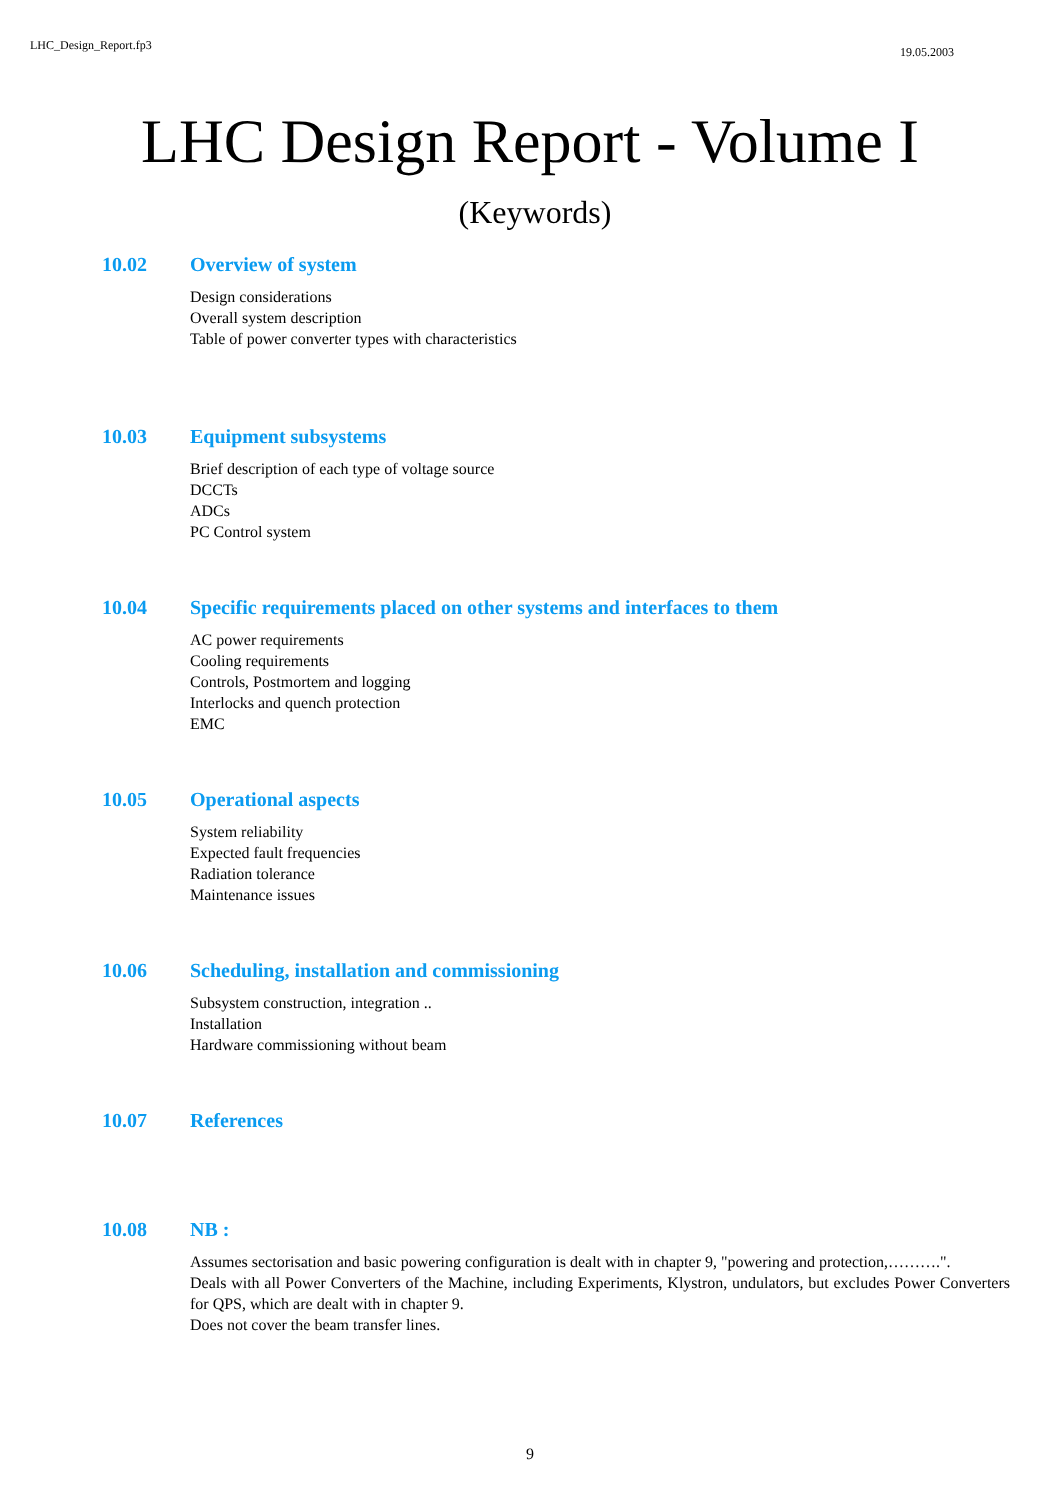LHC_Design_Report.fp3 19.05.2003
LHC Design Report - Volume I
(Keywords)
10.02 Overview of system
Design considerations
Overall system description
Table of power converter types with characteristics
10.03 Equipment subsystems
Brief description of each type of voltage source
DCCTs
ADCs
PC Control system
10.04 Specific requirements placed on other systems and interfaces to them
AC power requirements
Cooling requirements
Controls, Postmortem and logging
Interlocks and quench protection
EMC
10.05 Operational aspects
System reliability
Expected fault frequencies
Radiation tolerance
Maintenance issues
10.06 Scheduling, installation and commissioning
Subsystem construction, integration ..
Installation
Hardware commissioning without beam
10.07 References
10.08 NB :
Assumes sectorisation and basic powering configuration is dealt with in chapter 9, "powering and protection,……….".
Deals with all Power Converters of the Machine, including Experiments, Klystron, undulators, but excludes Power Converters for QPS, which are dealt with in chapter 9.
Does not cover the beam transfer lines.
9